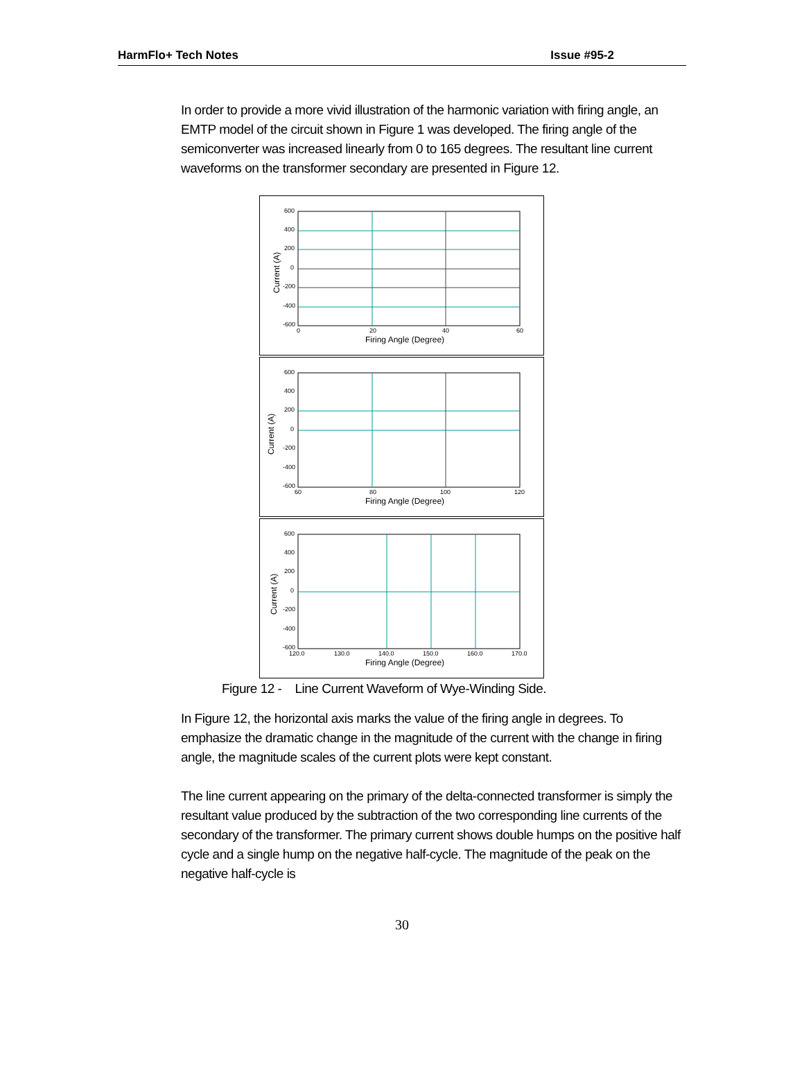HarmFlo+ Tech Notes Issue #95-2
In order to provide a more vivid illustration of the harmonic variation with firing angle, an EMTP model of the circuit shown in Figure 1 was developed. The firing angle of the semiconverter was increased linearly from 0 to 165 degrees. The resultant line current waveforms on the transformer secondary are presented in Figure 12.
600
400
200
0
-200
-400
-600
0
20
40
60
Firing Angle (Degree)
Current (A)
600
400
200
0
-200
-400
-600
60
80
100
120
Firing Angle (Degree)
Current (A)
600
400
200
0
-200
-400
-600
120.0
130.0
140.0
150.0
160.0
170.0
Firing Angle (Degree)
Current (A)
Figure 12 - Line Current Waveform of Wye-Winding Side.
In Figure 12, the horizontal axis marks the value of the firing angle in degrees. To emphasize the dramatic change in the magnitude of the current with the change in firing angle, the magnitude scales of the current plots were kept constant.
The line current appearing on the primary of the delta-connected transformer is simply the resultant value produced by the subtraction of the two corresponding line currents of the secondary of the transformer. The primary current shows double humps on the positive half cycle and a single hump on the negative half-cycle. The magnitude of the peak on the negative half-cycle is
30